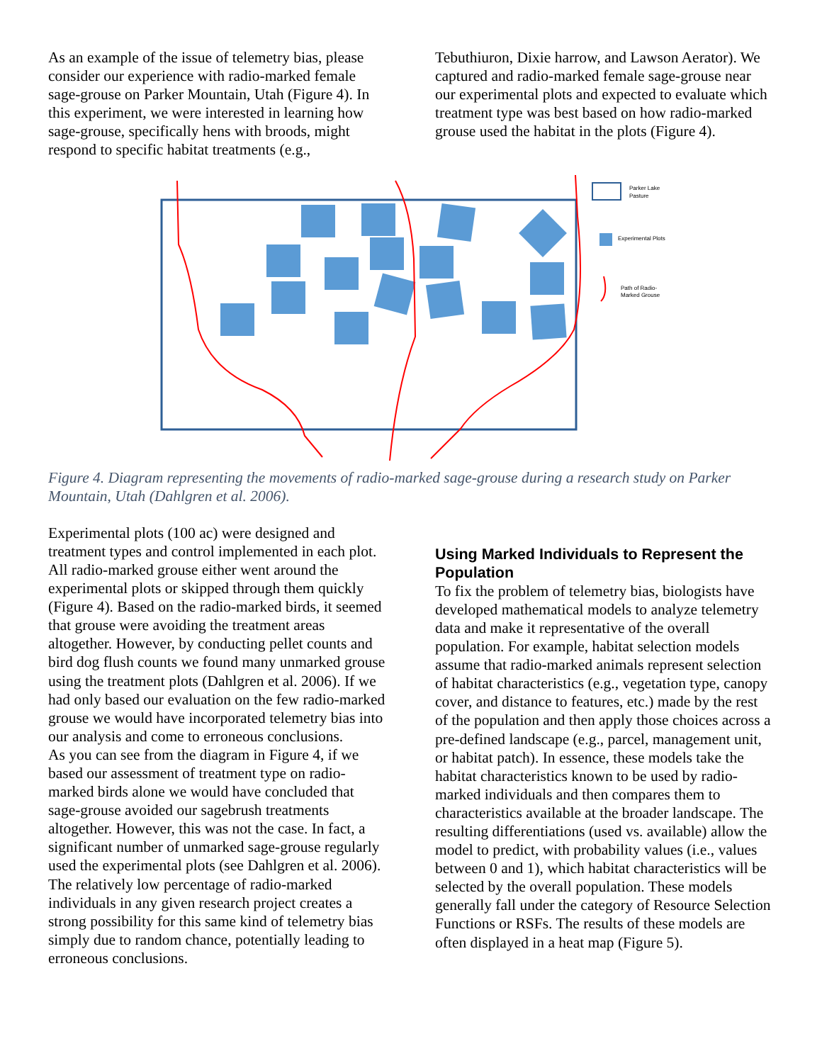As an example of the issue of telemetry bias, please consider our experience with radio-marked female sage-grouse on Parker Mountain, Utah (Figure 4). In this experiment, we were interested in learning how sage-grouse, specifically hens with broods, might respond to specific habitat treatments (e.g.,
Tebuthiuron, Dixie harrow, and Lawson Aerator). We captured and radio-marked female sage-grouse near our experimental plots and expected to evaluate which treatment type was best based on how radio-marked grouse used the habitat in the plots (Figure 4).
Parker Lake
Pasture
Experimental Plots
Path of Radio-
Marked Grouse
Figure 4. Diagram representing the movements of radio-marked sage-grouse during a research study on Parker Mountain, Utah (Dahlgren et al. 2006).
Experimental plots (100 ac) were designed and treatment types and control implemented in each plot. All radio-marked grouse either went around the experimental plots or skipped through them quickly (Figure 4). Based on the radio-marked birds, it seemed that grouse were avoiding the treatment areas altogether. However, by conducting pellet counts and bird dog flush counts we found many unmarked grouse using the treatment plots (Dahlgren et al. 2006). If we had only based our evaluation on the few radio-marked grouse we would have incorporated telemetry bias into our analysis and come to erroneous conclusions.
As you can see from the diagram in Figure 4, if we based our assessment of treatment type on radio-marked birds alone we would have concluded that sage-grouse avoided our sagebrush treatments altogether. However, this was not the case. In fact, a significant number of unmarked sage-grouse regularly used the experimental plots (see Dahlgren et al. 2006). The relatively low percentage of radio-marked individuals in any given research project creates a strong possibility for this same kind of telemetry bias simply due to random chance, potentially leading to erroneous conclusions.
Using Marked Individuals to Represent the Population
To fix the problem of telemetry bias, biologists have developed mathematical models to analyze telemetry data and make it representative of the overall population. For example, habitat selection models assume that radio-marked animals represent selection of habitat characteristics (e.g., vegetation type, canopy cover, and distance to features, etc.) made by the rest of the population and then apply those choices across a pre-defined landscape (e.g., parcel, management unit, or habitat patch). In essence, these models take the habitat characteristics known to be used by radio-marked individuals and then compares them to characteristics available at the broader landscape. The resulting differentiations (used vs. available) allow the model to predict, with probability values (i.e., values between 0 and 1), which habitat characteristics will be selected by the overall population. These models generally fall under the category of Resource Selection Functions or RSFs. The results of these models are often displayed in a heat map (Figure 5).